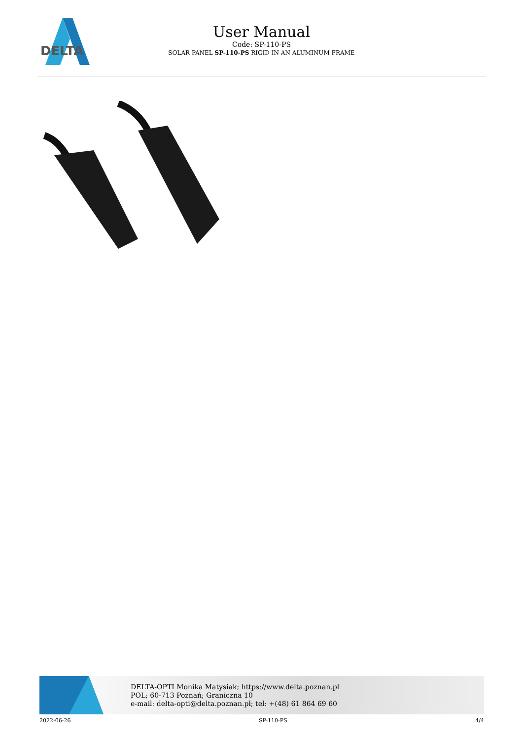DELTA
User Manual
Code: SP-110-PS
SOLAR PANEL SP-110-PS RIGID IN AN ALUMINUM FRAME
DELTA-OPTI Monika Matysiak; https://www.delta.poznan.pl
POL; 60-713 Poznań; Graniczna 10
e-mail: delta-opti@delta.poznan.pl; tel: +(48) 61 864 69 60
2022-06-26 SP-110-PS 4/4